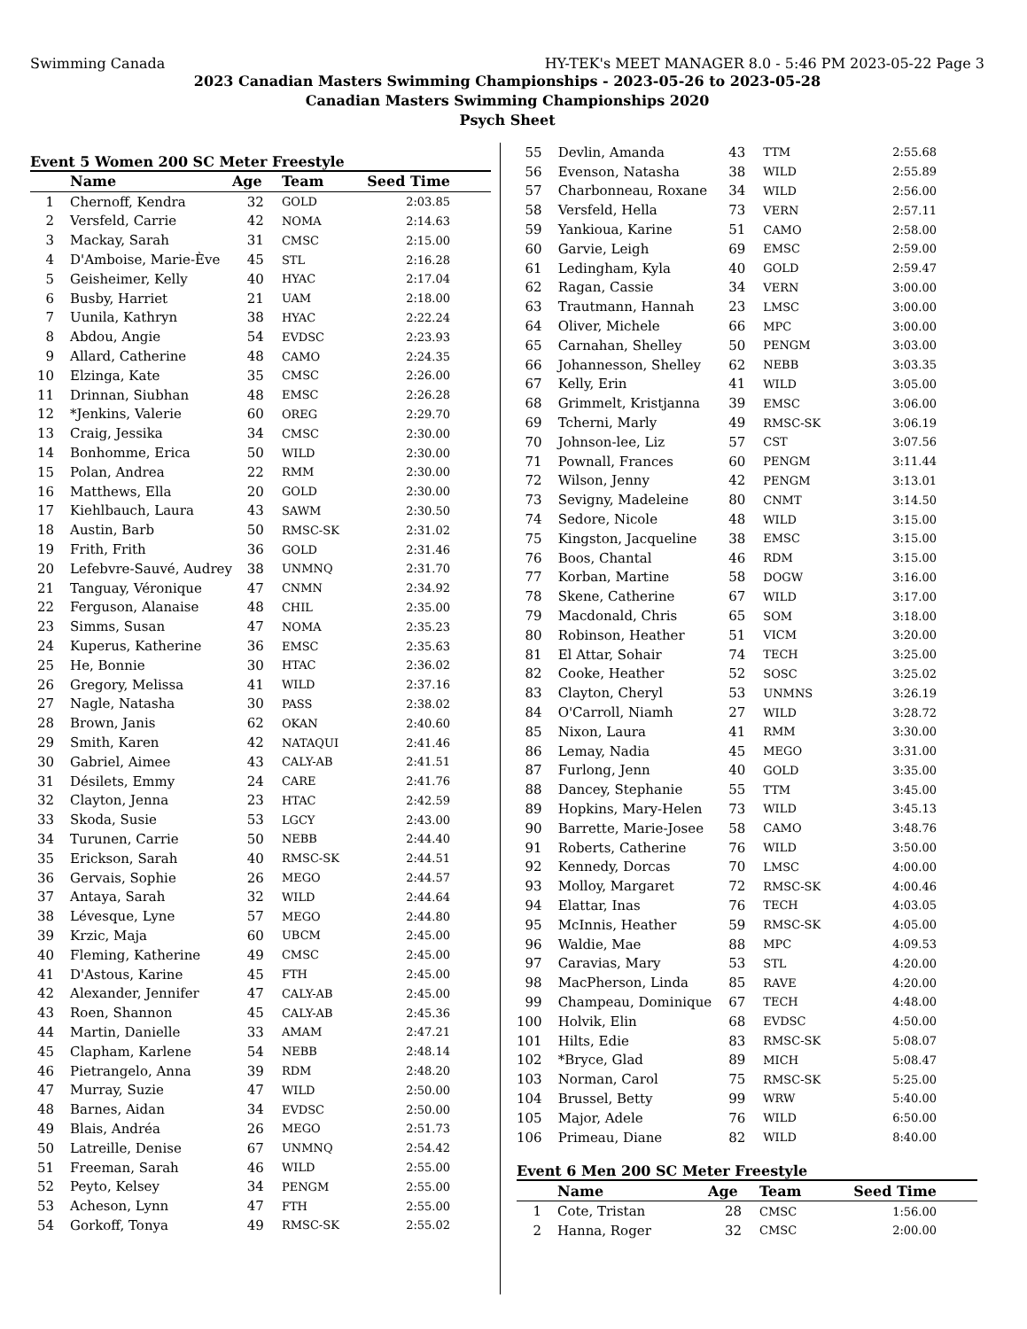Swimming Canada HY-TEK's MEET MANAGER 8.0 - 5:46 PM 2023-05-22 Page 3
2023 Canadian Masters Swimming Championships - 2023-05-26 to 2023-05-28
Canadian Masters Swimming Championships 2020
Psych Sheet
Event 5 Women 200 SC Meter Freestyle
| | Name | Age | Team | Seed Time |
| --- | --- | --- | --- | --- |
| 1 | Chernoff, Kendra | 32 | GOLD | 2:03.85 |
| 2 | Versfeld, Carrie | 42 | NOMA | 2:14.63 |
| 3 | Mackay, Sarah | 31 | CMSC | 2:15.00 |
| 4 | D'Amboise, Marie-Ève | 45 | STL | 2:16.28 |
| 5 | Geisheimer, Kelly | 40 | HYAC | 2:17.04 |
| 6 | Busby, Harriet | 21 | UAM | 2:18.00 |
| 7 | Uunila, Kathryn | 38 | HYAC | 2:22.24 |
| 8 | Abdou, Angie | 54 | EVDSC | 2:23.93 |
| 9 | Allard, Catherine | 48 | CAMO | 2:24.35 |
| 10 | Elzinga, Kate | 35 | CMSC | 2:26.00 |
| 11 | Drinnan, Siubhan | 48 | EMSC | 2:26.28 |
| 12 | *Jenkins, Valerie | 60 | OREG | 2:29.70 |
| 13 | Craig, Jessika | 34 | CMSC | 2:30.00 |
| 14 | Bonhomme, Erica | 50 | WILD | 2:30.00 |
| 15 | Polan, Andrea | 22 | RMM | 2:30.00 |
| 16 | Matthews, Ella | 20 | GOLD | 2:30.00 |
| 17 | Kiehlbauch, Laura | 43 | SAWM | 2:30.50 |
| 18 | Austin, Barb | 50 | RMSC-SK | 2:31.02 |
| 19 | Frith, Frith | 36 | GOLD | 2:31.46 |
| 20 | Lefebvre-Sauvé, Audrey | 38 | UNMNQ | 2:31.70 |
| 21 | Tanguay, Véronique | 47 | CNMN | 2:34.92 |
| 22 | Ferguson, Alanaise | 48 | CHIL | 2:35.00 |
| 23 | Simms, Susan | 47 | NOMA | 2:35.23 |
| 24 | Kuperus, Katherine | 36 | EMSC | 2:35.63 |
| 25 | He, Bonnie | 30 | HTAC | 2:36.02 |
| 26 | Gregory, Melissa | 41 | WILD | 2:37.16 |
| 27 | Nagle, Natasha | 30 | PASS | 2:38.02 |
| 28 | Brown, Janis | 62 | OKAN | 2:40.60 |
| 29 | Smith, Karen | 42 | NATAQUI | 2:41.46 |
| 30 | Gabriel, Aimee | 43 | CALY-AB | 2:41.51 |
| 31 | Désilets, Emmy | 24 | CARE | 2:41.76 |
| 32 | Clayton, Jenna | 23 | HTAC | 2:42.59 |
| 33 | Skoda, Susie | 53 | LGCY | 2:43.00 |
| 34 | Turunen, Carrie | 50 | NEBB | 2:44.40 |
| 35 | Erickson, Sarah | 40 | RMSC-SK | 2:44.51 |
| 36 | Gervais, Sophie | 26 | MEGO | 2:44.57 |
| 37 | Antaya, Sarah | 32 | WILD | 2:44.64 |
| 38 | Lévesque, Lyne | 57 | MEGO | 2:44.80 |
| 39 | Krzic, Maja | 60 | UBCM | 2:45.00 |
| 40 | Fleming, Katherine | 49 | CMSC | 2:45.00 |
| 41 | D'Astous, Karine | 45 | FTH | 2:45.00 |
| 42 | Alexander, Jennifer | 47 | CALY-AB | 2:45.00 |
| 43 | Roen, Shannon | 45 | CALY-AB | 2:45.36 |
| 44 | Martin, Danielle | 33 | AMAM | 2:47.21 |
| 45 | Clapham, Karlene | 54 | NEBB | 2:48.14 |
| 46 | Pietrangelo, Anna | 39 | RDM | 2:48.20 |
| 47 | Murray, Suzie | 47 | WILD | 2:50.00 |
| 48 | Barnes, Aidan | 34 | EVDSC | 2:50.00 |
| 49 | Blais, Andréa | 26 | MEGO | 2:51.73 |
| 50 | Latreille, Denise | 67 | UNMNQ | 2:54.42 |
| 51 | Freeman, Sarah | 46 | WILD | 2:55.00 |
| 52 | Peyto, Kelsey | 34 | PENGM | 2:55.00 |
| 53 | Acheson, Lynn | 47 | FTH | 2:55.00 |
| 54 | Gorkoff, Tonya | 49 | RMSC-SK | 2:55.02 |
| 55 | Devlin, Amanda | 43 | TTM | 2:55.68 |
| 56 | Evenson, Natasha | 38 | WILD | 2:55.89 |
| 57 | Charbonneau, Roxane | 34 | WILD | 2:56.00 |
| 58 | Versfeld, Hella | 73 | VERN | 2:57.11 |
| 59 | Yankioua, Karine | 51 | CAMO | 2:58.00 |
| 60 | Garvie, Leigh | 69 | EMSC | 2:59.00 |
| 61 | Ledingham, Kyla | 40 | GOLD | 2:59.47 |
| 62 | Ragan, Cassie | 34 | VERN | 3:00.00 |
| 63 | Trautmann, Hannah | 23 | LMSC | 3:00.00 |
| 64 | Oliver, Michele | 66 | MPC | 3:00.00 |
| 65 | Carnahan, Shelley | 50 | PENGM | 3:03.00 |
| 66 | Johannesson, Shelley | 62 | NEBB | 3:03.35 |
| 67 | Kelly, Erin | 41 | WILD | 3:05.00 |
| 68 | Grimmelt, Kristjanna | 39 | EMSC | 3:06.00 |
| 69 | Tcherni, Marly | 49 | RMSC-SK | 3:06.19 |
| 70 | Johnson-lee, Liz | 57 | CST | 3:07.56 |
| 71 | Pownall, Frances | 60 | PENGM | 3:11.44 |
| 72 | Wilson, Jenny | 42 | PENGM | 3:13.01 |
| 73 | Sevigny, Madeleine | 80 | CNMT | 3:14.50 |
| 74 | Sedore, Nicole | 48 | WILD | 3:15.00 |
| 75 | Kingston, Jacqueline | 38 | EMSC | 3:15.00 |
| 76 | Boos, Chantal | 46 | RDM | 3:15.00 |
| 77 | Korban, Martine | 58 | DOGW | 3:16.00 |
| 78 | Skene, Catherine | 67 | WILD | 3:17.00 |
| 79 | Macdonald, Chris | 65 | SOM | 3:18.00 |
| 80 | Robinson, Heather | 51 | VICM | 3:20.00 |
| 81 | El Attar, Sohair | 74 | TECH | 3:25.00 |
| 82 | Cooke, Heather | 52 | SOSC | 3:25.02 |
| 83 | Clayton, Cheryl | 53 | UNMNS | 3:26.19 |
| 84 | O'Carroll, Niamh | 27 | WILD | 3:28.72 |
| 85 | Nixon, Laura | 41 | RMM | 3:30.00 |
| 86 | Lemay, Nadia | 45 | MEGO | 3:31.00 |
| 87 | Furlong, Jenn | 40 | GOLD | 3:35.00 |
| 88 | Dancey, Stephanie | 55 | TTM | 3:45.00 |
| 89 | Hopkins, Mary-Helen | 73 | WILD | 3:45.13 |
| 90 | Barrette, Marie-Josee | 58 | CAMO | 3:48.76 |
| 91 | Roberts, Catherine | 76 | WILD | 3:50.00 |
| 92 | Kennedy, Dorcas | 70 | LMSC | 4:00.00 |
| 93 | Molloy, Margaret | 72 | RMSC-SK | 4:00.46 |
| 94 | Elattar, Inas | 76 | TECH | 4:03.05 |
| 95 | McInnis, Heather | 59 | RMSC-SK | 4:05.00 |
| 96 | Waldie, Mae | 88 | MPC | 4:09.53 |
| 97 | Caravias, Mary | 53 | STL | 4:20.00 |
| 98 | MacPherson, Linda | 85 | RAVE | 4:20.00 |
| 99 | Champeau, Dominique | 67 | TECH | 4:48.00 |
| 100 | Holvik, Elin | 68 | EVDSC | 4:50.00 |
| 101 | Hilts, Edie | 83 | RMSC-SK | 5:08.07 |
| 102 | *Bryce, Glad | 89 | MICH | 5:08.47 |
| 103 | Norman, Carol | 75 | RMSC-SK | 5:25.00 |
| 104 | Brussel, Betty | 99 | WRW | 5:40.00 |
| 105 | Major, Adele | 76 | WILD | 6:50.00 |
| 106 | Primeau, Diane | 82 | WILD | 8:40.00 |
Event 6 Men 200 SC Meter Freestyle
| | Name | Age | Team | Seed Time |
| --- | --- | --- | --- | --- |
| 1 | Cote, Tristan | 28 | CMSC | 1:56.00 |
| 2 | Hanna, Roger | 32 | CMSC | 2:00.00 |